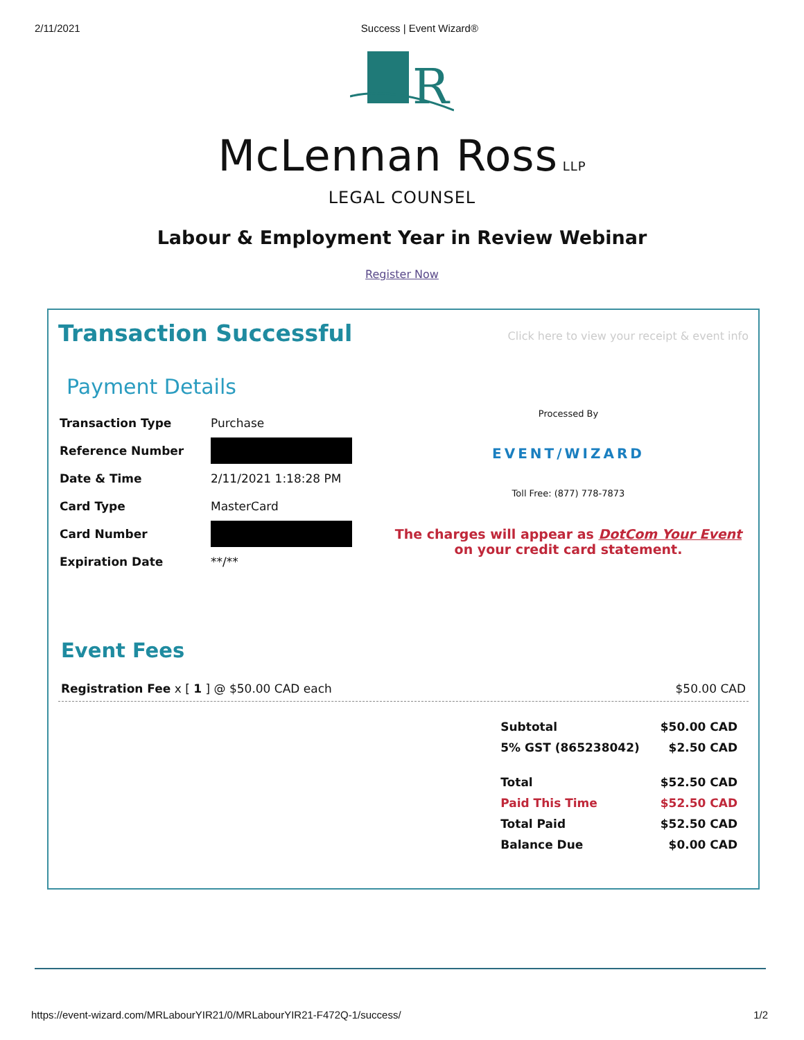2/11/2021 Success | Event Wizard®
R
McLennan Ross LLP
LEGAL COUNSEL
Labour & Employment Year in Review Webinar
Register Now
Transaction Successful
Click here to view your receipt & event info
Payment Details
| Transaction Type | Purchase |
| Reference Number | |
| Date & Time | 2/11/2021 1:18:28 PM |
| Card Type | MasterCard |
| Card Number | |
| Expiration Date | **/** |
Processed By
EVENT/WIZARD
Toll Free: (877) 778-7873
The charges will appear as DotCom Your Event on your credit card statement.
Event Fees
Registration Fee x [ 1 ] @ $50.00 CAD each $50.00 CAD
| Subtotal | $50.00 CAD |
| 5% GST (865238042) | $2.50 CAD |
| Total | $52.50 CAD |
| Paid This Time | $52.50 CAD |
| Total Paid | $52.50 CAD |
| Balance Due | $0.00 CAD |
https://event-wizard.com/MRLabourYIR21/0/MRLabourYIR21-F472Q-1/success/ 1/2